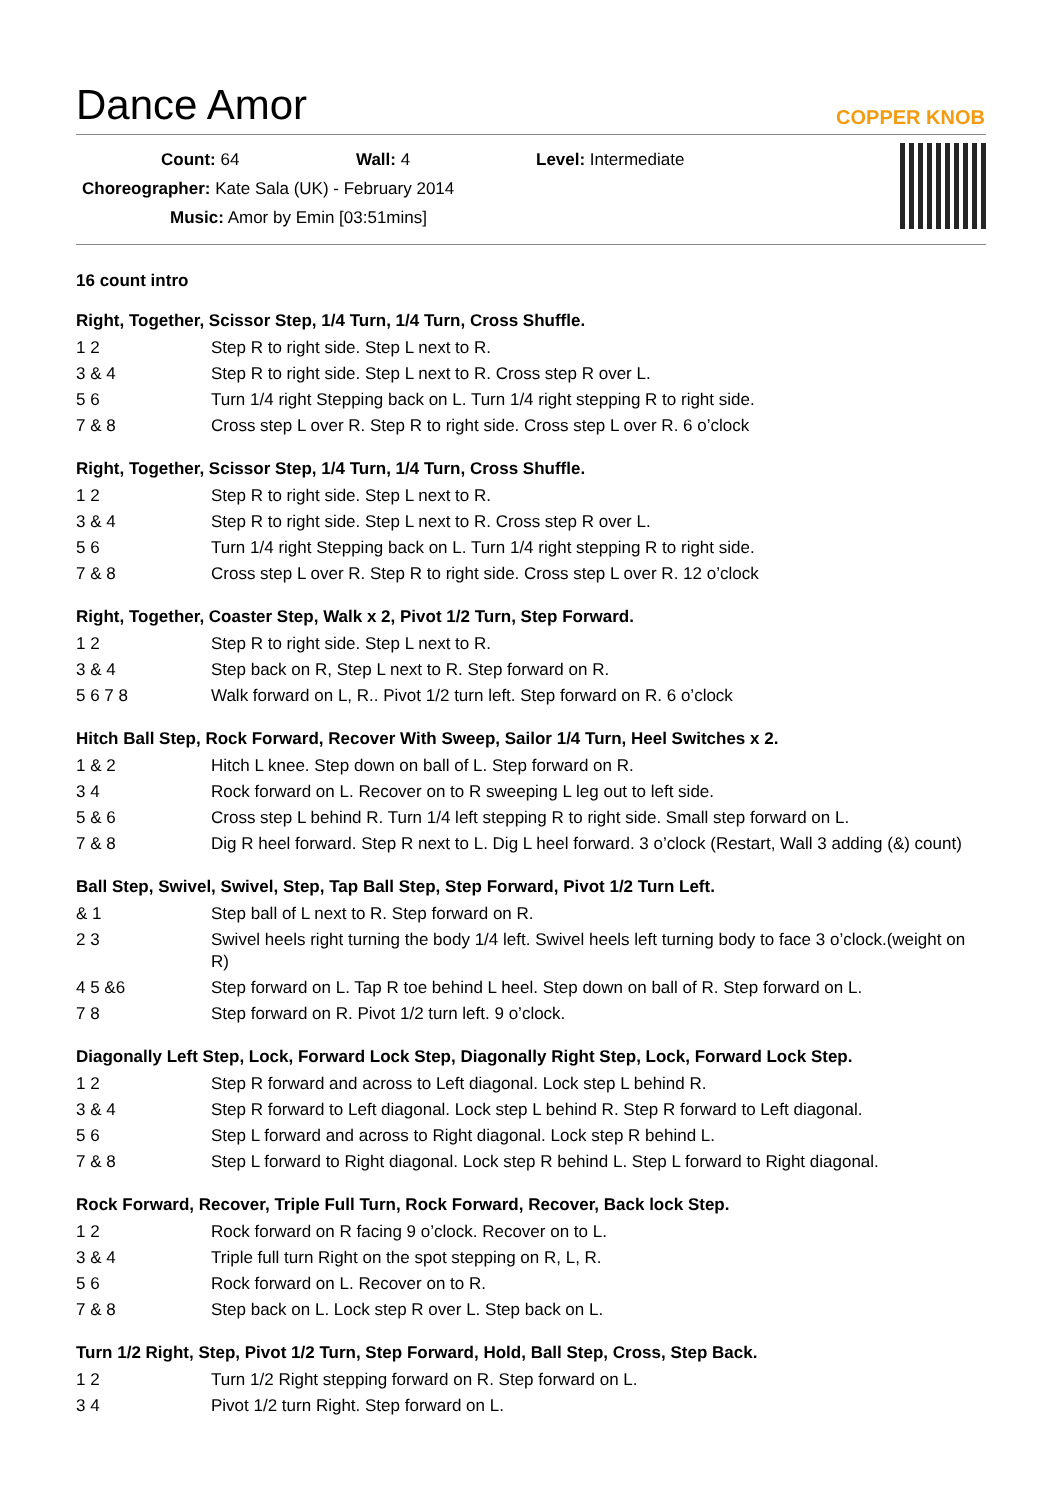COPPER KNOB
Dance Amor
Count: 64 Wall: 4 Level: Intermediate
Choreographer: Kate Sala (UK) - February 2014
Music: Amor by Emin [03:51mins]
16 count intro
Right, Together, Scissor Step, 1/4 Turn, 1/4 Turn, Cross Shuffle.
| 1 2 | Step R to right side. Step L next to R. |
| 3 & 4 | Step R to right side. Step L next to R. Cross step R over L. |
| 5 6 | Turn 1/4 right Stepping back on L. Turn 1/4 right stepping R to right side. |
| 7 & 8 | Cross step L over R. Step R to right side. Cross step L over R. 6 o’clock |
Right, Together, Scissor Step, 1/4 Turn, 1/4 Turn, Cross Shuffle.
| 1 2 | Step R to right side. Step L next to R. |
| 3 & 4 | Step R to right side. Step L next to R. Cross step R over L. |
| 5 6 | Turn 1/4 right Stepping back on L. Turn 1/4 right stepping R to right side. |
| 7 & 8 | Cross step L over R. Step R to right side. Cross step L over R. 12 o’clock |
Right, Together, Coaster Step, Walk x 2, Pivot 1/2 Turn, Step Forward.
| 1 2 | Step R to right side. Step L next to R. |
| 3 & 4 | Step back on R, Step L next to R. Step forward on R. |
| 5 6 7 8 | Walk forward on L, R.. Pivot 1/2 turn left. Step forward on R. 6 o’clock |
Hitch Ball Step, Rock Forward, Recover With Sweep, Sailor 1/4 Turn, Heel Switches x 2.
| 1 & 2 | Hitch L knee. Step down on ball of L. Step forward on R. |
| 3 4 | Rock forward on L. Recover on to R sweeping L leg out to left side. |
| 5 & 6 | Cross step L behind R. Turn 1/4 left stepping R to right side. Small step forward on L. |
| 7 & 8 | Dig R heel forward. Step R next to L. Dig L heel forward. 3 o’clock (Restart, Wall 3 adding (&) count) |
Ball Step, Swivel, Swivel, Step, Tap Ball Step, Step Forward, Pivot 1/2 Turn Left.
| & 1 | Step ball of L next to R. Step forward on R. |
| 2 3 | Swivel heels right turning the body 1/4 left. Swivel heels left turning body to face 3 o’clock.(weight on R) |
| 4 5 &6 | Step forward on L. Tap R toe behind L heel. Step down on ball of R. Step forward on L. |
| 7 8 | Step forward on R. Pivot 1/2 turn left. 9 o’clock. |
Diagonally Left Step, Lock, Forward Lock Step, Diagonally Right Step, Lock, Forward Lock Step.
| 1 2 | Step R forward and across to Left diagonal. Lock step L behind R. |
| 3 & 4 | Step R forward to Left diagonal. Lock step L behind R. Step R forward to Left diagonal. |
| 5 6 | Step L forward and across to Right diagonal. Lock step R behind L. |
| 7 & 8 | Step L forward to Right diagonal. Lock step R behind L. Step L forward to Right diagonal. |
Rock Forward, Recover, Triple Full Turn, Rock Forward, Recover, Back lock Step.
| 1 2 | Rock forward on R facing 9 o’clock. Recover on to L. |
| 3 & 4 | Triple full turn Right on the spot stepping on R, L, R. |
| 5 6 | Rock forward on L. Recover on to R. |
| 7 & 8 | Step back on L. Lock step R over L. Step back on L. |
Turn 1/2 Right, Step, Pivot 1/2 Turn, Step Forward, Hold, Ball Step, Cross, Step Back.
| 1 2 | Turn 1/2 Right stepping forward on R. Step forward on L. |
| 3 4 | Pivot 1/2 turn Right. Step forward on L. |